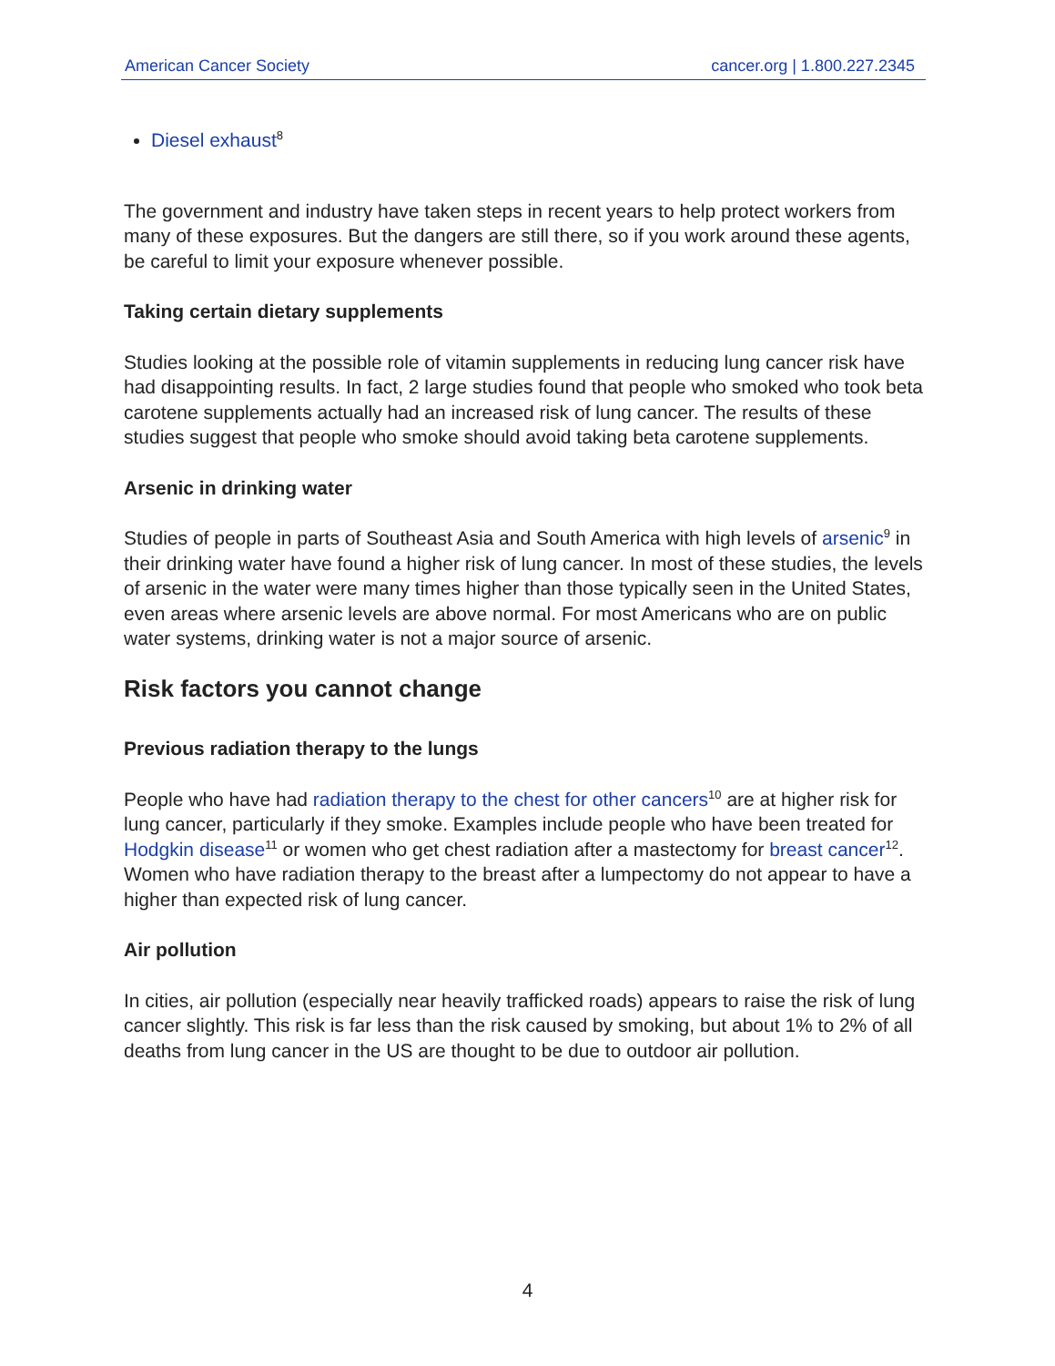American Cancer Society cancer.org | 1.800.227.2345
Diesel exhaust<sup>8</sup>
The government and industry have taken steps in recent years to help protect workers from many of these exposures. But the dangers are still there, so if you work around these agents, be careful to limit your exposure whenever possible.
Taking certain dietary supplements
Studies looking at the possible role of vitamin supplements in reducing lung cancer risk have had disappointing results. In fact, 2 large studies found that people who smoked who took beta carotene supplements actually had an increased risk of lung cancer. The results of these studies suggest that people who smoke should avoid taking beta carotene supplements.
Arsenic in drinking water
Studies of people in parts of Southeast Asia and South America with high levels of arsenic<sup>9</sup> in their drinking water have found a higher risk of lung cancer. In most of these studies, the levels of arsenic in the water were many times higher than those typically seen in the United States, even areas where arsenic levels are above normal. For most Americans who are on public water systems, drinking water is not a major source of arsenic.
Risk factors you cannot change
Previous radiation therapy to the lungs
People who have had radiation therapy to the chest for other cancers<sup>10</sup> are at higher risk for lung cancer, particularly if they smoke. Examples include people who have been treated for Hodgkin disease<sup>11</sup> or women who get chest radiation after a mastectomy for breast cancer<sup>12</sup>. Women who have radiation therapy to the breast after a lumpectomy do not appear to have a higher than expected risk of lung cancer.
Air pollution
In cities, air pollution (especially near heavily trafficked roads) appears to raise the risk of lung cancer slightly. This risk is far less than the risk caused by smoking, but about 1% to 2% of all deaths from lung cancer in the US are thought to be due to outdoor air pollution.
4